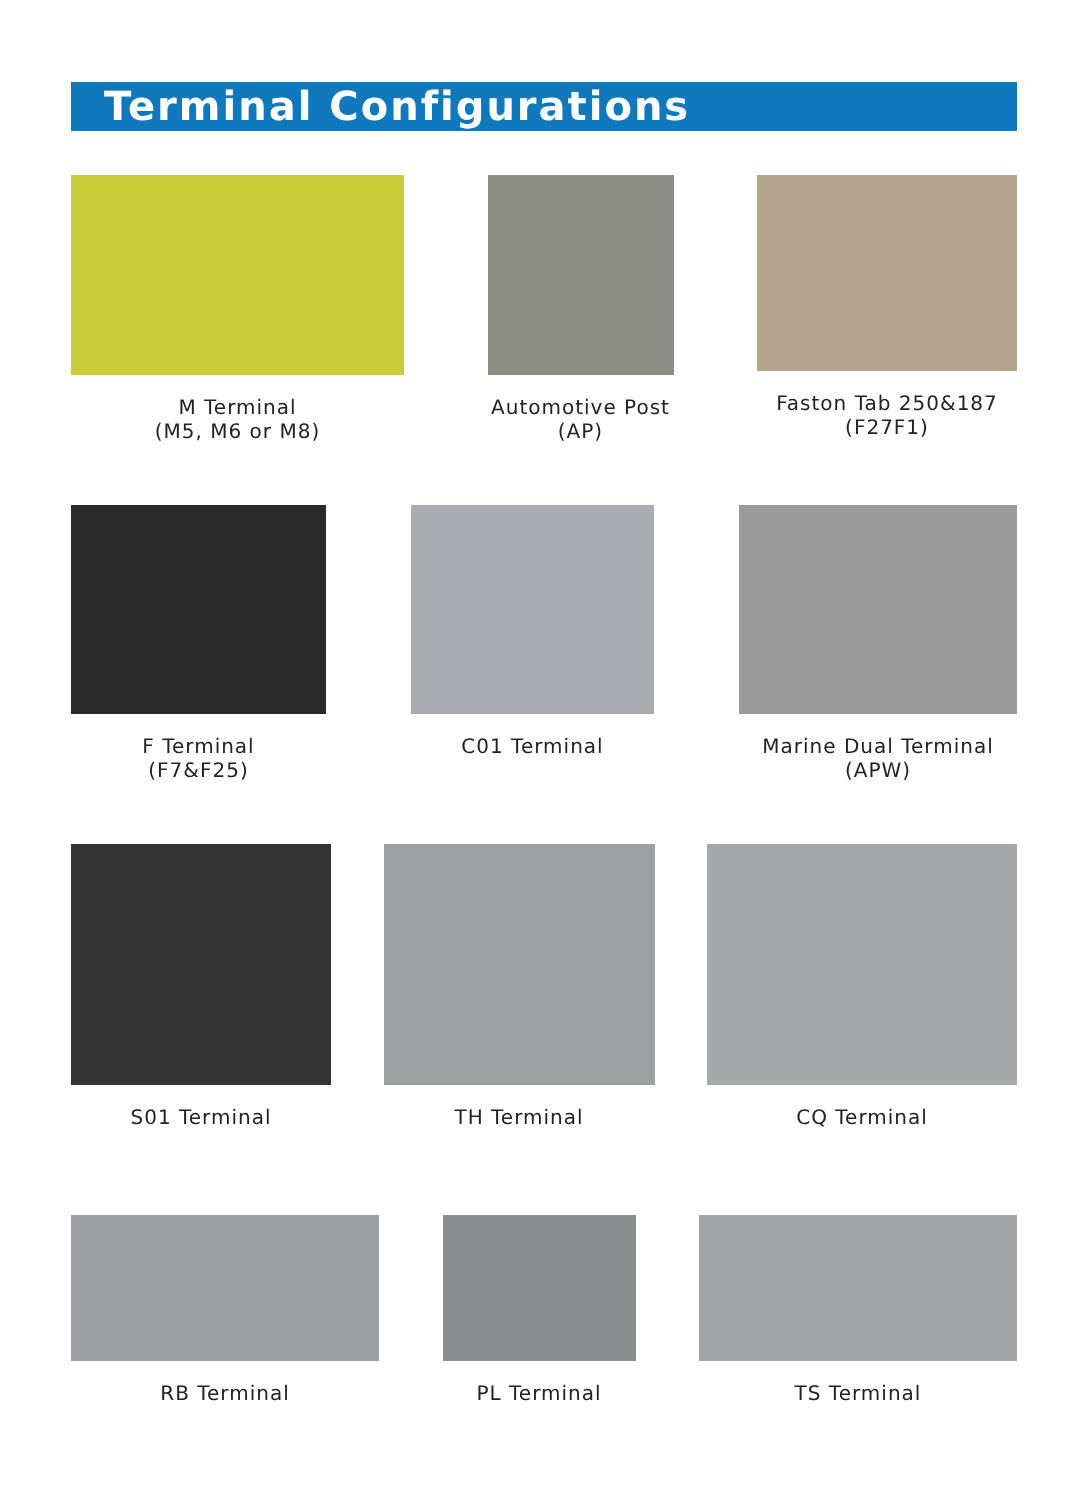Terminal Configurations
M Terminal
(M5, M6 or M8)
Automotive Post
(AP)
Faston Tab 250&187
(F27F1)
F Terminal
(F7&F25)
C01 Terminal Marine Dual Terminal
(APW)
S01 Terminal TH Terminal CQ Terminal
RB Terminal PL Terminal TS Terminal